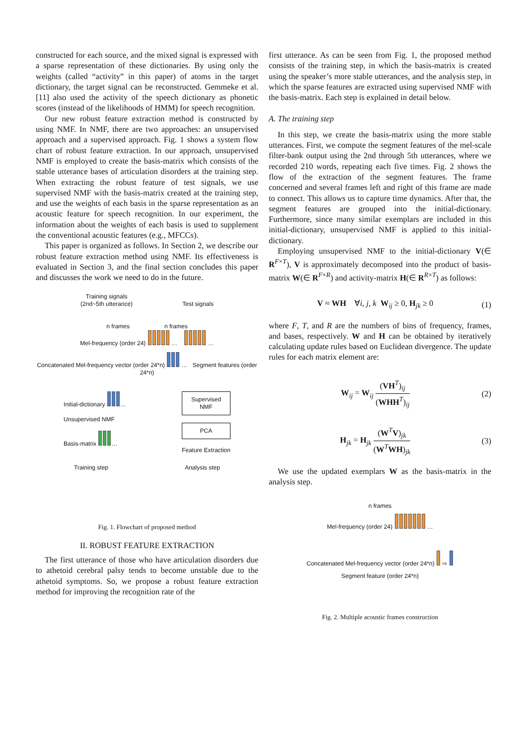constructed for each source, and the mixed signal is expressed with a sparse representation of these dictionaries. By using only the weights (called “activity” in this paper) of atoms in the target dictionary, the target signal can be reconstructed. Gemmeke et al. [11] also used the activity of the speech dictionary as phonetic scores (instead of the likelihoods of HMM) for speech recognition.
Our new robust feature extraction method is constructed by using NMF. In NMF, there are two approaches: an unsupervised approach and a supervised approach. Fig. 1 shows a system flow chart of robust feature extraction. In our approach, unsupervised NMF is employed to create the basis-matrix which consists of the stable utterance bases of articulation disorders at the training step. When extracting the robust feature of test signals, we use supervised NMF with the basis-matrix created at the training step, and use the weights of each basis in the sparse representation as an acoustic feature for speech recognition. In our experiment, the information about the weights of each basis is used to supplement the conventional acoustic features (e.g., MFCCs).
This paper is organized as follows. In Section 2, we describe our robust feature extraction method using NMF. Its effectiveness is evaluated in Section 3, and the final section concludes this paper and discusses the work we need to do in the future.
Training signals
(2nd~5th utterance)
Test signals
n frames n frames
Mel-frequency (order 24) … …
Concatenated Mel-frequency vector (order 24*n) … Segment features (order 24*n)
Initial-dictionary …
Unsupervised NMF
Basis-matrix …
Supervised
NMF
PCA
Feature Extraction
Training step Analysis step
Fig. 1. Flowchart of proposed method
II. ROBUST FEATURE EXTRACTION
The first utterance of those who have articulation disorders due to athetoid cerebral palsy tends to become unstable due to the athetoid symptoms. So, we propose a robust feature extraction method for improving the recognition rate of the
first utterance. As can be seen from Fig. 1, the proposed method consists of the training step, in which the basis-matrix is created using the speaker’s more stable utterances, and the analysis step, in which the sparse features are extracted using supervised NMF with the basis-matrix. Each step is explained in detail below.
A. The training step
In this step, we create the basis-matrix using the more stable utterances. First, we compute the segment features of the mel-scale filter-bank output using the 2nd through 5th utterances, where we recorded 210 words, repeating each five times. Fig. 2 shows the flow of the extraction of the segment features. The frame concerned and several frames left and right of this frame are made to connect. This allows us to capture time dynamics. After that, the segment features are grouped into the initial-dictionary. Furthermore, since many similar exemplars are included in this initial-dictionary, unsupervised NMF is applied to this initial-dictionary.
Employing unsupervised NMF to the initial-dictionary V(∈ R<sup>F×T</sup>), V is approximately decomposed into the product of basis-matrix W(∈ R<sup>F×R</sup>) and activity-matrix H(∈ R<sup>R×T</sup>) as follows:
V ≈ WH ∀i, j, k W<sub>ij</sub> ≥ 0, H<sub>jk</sub> ≥ 0 (1)
where F, T, and R are the numbers of bins of frequency, frames, and bases, respectively. W and H can be obtained by iteratively calculating update rules based on Euclidean divergence. The update rules for each matrix element are:
W<sub>ij</sub> = W<sub>ij</sub> (VH<sup>T</sup>)<sub>ij</sub> (WHH<sup>T</sup>)<sub>ij</sub> (2)
H<sub>jk</sub> = H<sub>jk</sub> (W<sup>T</sup>V)<sub>jk</sub> (W<sup>T</sup>WH)<sub>jk</sub> (3)
We use the updated exemplars W as the basis-matrix in the analysis step.
n frames
Mel-frequency (order 24) …
Concatenated Mel-frequency vector (order 24*n) ⇨
Segment feature (order 24*n)
Fig. 2. Multiple acoustic frames construction